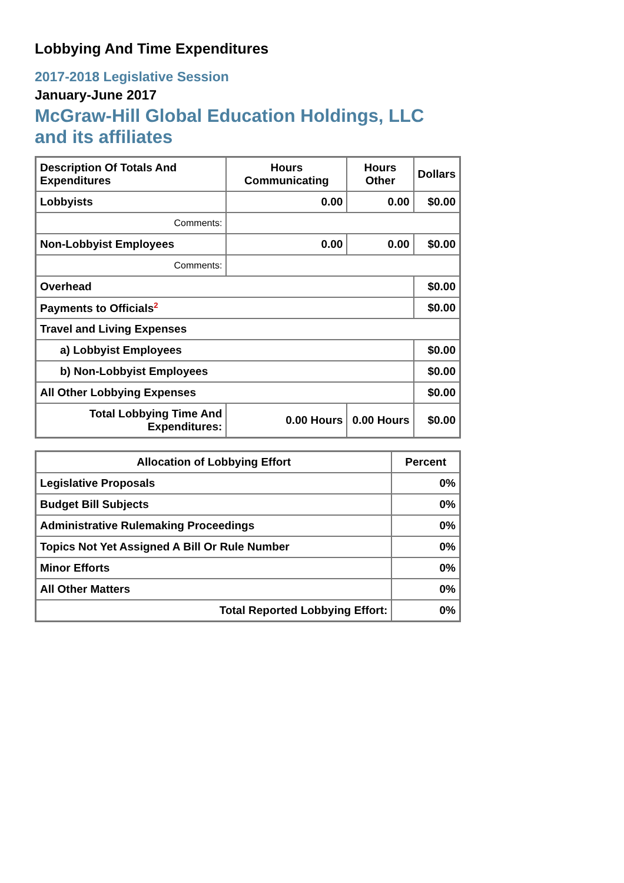Lobbying And Time Expenditures
2017-2018 Legislative Session
January-June 2017
McGraw-Hill Global Education Holdings, LLC and its affiliates
| Description Of Totals And Expenditures | Hours Communicating | Hours Other | Dollars |
| --- | --- | --- | --- |
| Lobbyists | 0.00 | 0.00 | $0.00 |
| Comments: | | | |
| Non-Lobbyist Employees | 0.00 | 0.00 | $0.00 |
| Comments: | | | |
| Overhead | | | $0.00 |
| Payments to Officials<sup>2</sup> | | | $0.00 |
| Travel and Living Expenses | | | |
| a) Lobbyist Employees | | | $0.00 |
| b) Non-Lobbyist Employees | | | $0.00 |
| All Other Lobbying Expenses | | | $0.00 |
| Total Lobbying Time And Expenditures: | 0.00 Hours | 0.00 Hours | $0.00 |
| Allocation of Lobbying Effort | Percent |
| --- | --- |
| Legislative Proposals | 0% |
| Budget Bill Subjects | 0% |
| Administrative Rulemaking Proceedings | 0% |
| Topics Not Yet Assigned A Bill Or Rule Number | 0% |
| Minor Efforts | 0% |
| All Other Matters | 0% |
| Total Reported Lobbying Effort: | 0% |